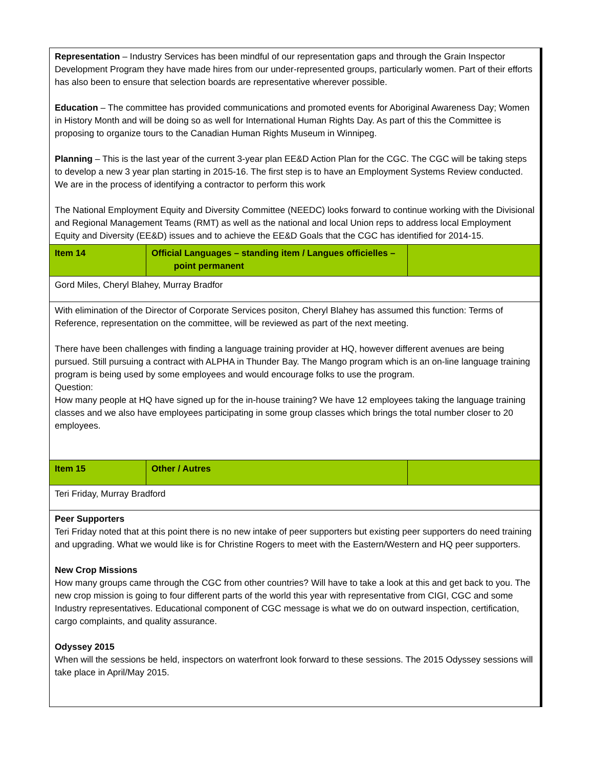| Representation – Industry Services has been mindful of our representation gaps and through the Grain Inspector Development Program they have made hires from our under-represented groups, particularly women. Part of their efforts has also been to ensure that selection boards are representative wherever possible. Education – The committee has provided communications and promoted events for Aboriginal Awareness Day; Women in History Month and will be doing so as well for International Human Rights Day. As part of this the Committee is proposing to organize tours to the Canadian Human Rights Museum in Winnipeg. Planning – This is the last year of the current 3-year plan EE&D Action Plan for the CGC. The CGC will be taking steps to develop a new 3 year plan starting in 2015-16. The first step is to have an Employment Systems Review conducted. We are in the process of identifying a contractor to perform this work The National Employment Equity and Diversity Committee (NEEDC) looks forward to continue working with the Divisional and Regional Management Teams (RMT) as well as the national and local Union reps to address local Employment Equity and Diversity (EE&D) issues and to achieve the EE&D Goals that the CGC has identified for 2014-15. | | |
| Item 14 | Official Languages – standing item / Langues officielles – point permanent | |
| Gord Miles, Cheryl Blahey, Murray Bradfor | | |
| With elimination of the Director of Corporate Services positon, Cheryl Blahey has assumed this function: Terms of Reference, representation on the committee, will be reviewed as part of the next meeting. There have been challenges with finding a language training provider at HQ, however different avenues are being pursued. Still pursuing a contract with ALPHA in Thunder Bay. The Mango program which is an on-line language training program is being used by some employees and would encourage folks to use the program. Question: How many people at HQ have signed up for the in-house training? We have 12 employees taking the language training classes and we also have employees participating in some group classes which brings the total number closer to 20 employees. | | |
| Item 15 | Other / Autres | |
| Teri Friday, Murray Bradford | | |
| Peer Supporters Teri Friday noted that at this point there is no new intake of peer supporters but existing peer supporters do need training and upgrading. What we would like is for Christine Rogers to meet with the Eastern/Western and HQ peer supporters. New Crop Missions How many groups came through the CGC from other countries? Will have to take a look at this and get back to you. The new crop mission is going to four different parts of the world this year with representative from CIGI, CGC and some Industry representatives. Educational component of CGC message is what we do on outward inspection, certification, cargo complaints, and quality assurance. Odyssey 2015 When will the sessions be held, inspectors on waterfront look forward to these sessions. The 2015 Odyssey sessions will take place in April/May 2015. | | |